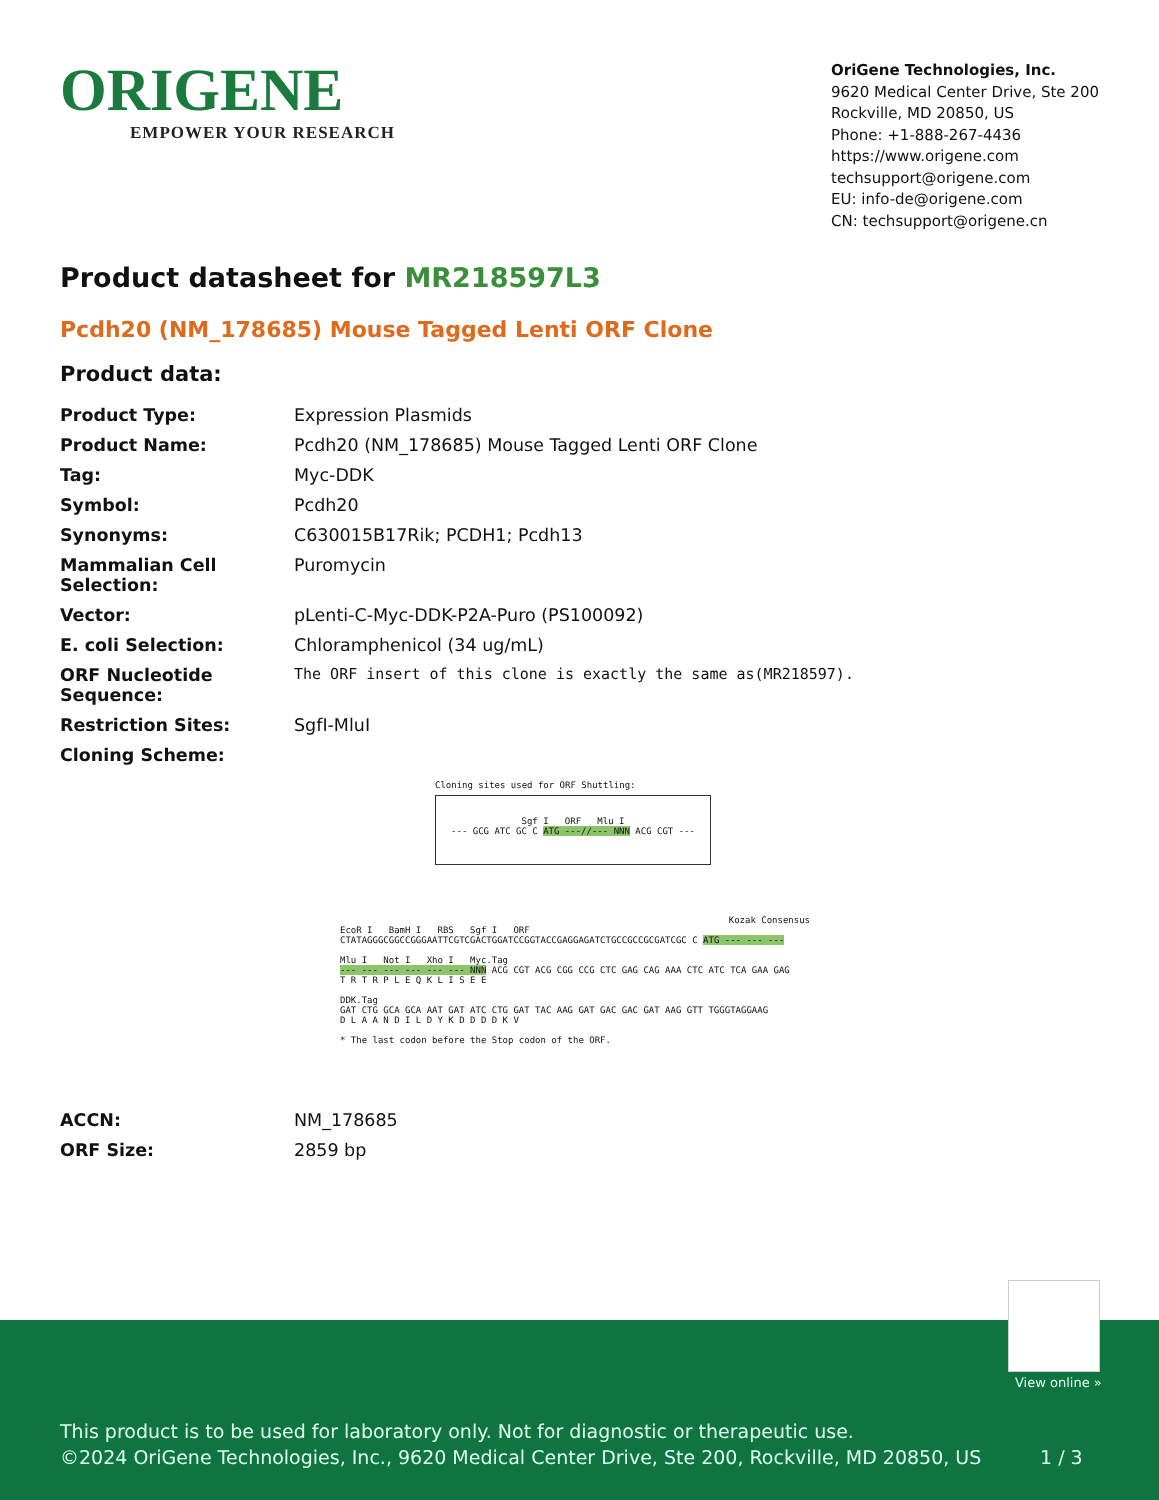ORIGENE
EMPOWER YOUR RESEARCH
OriGene Technologies, Inc.
9620 Medical Center Drive, Ste 200
Rockville, MD 20850, US
Phone: +1-888-267-4436
https://www.origene.com
techsupport@origene.com
EU: info-de@origene.com
CN: techsupport@origene.cn
Product datasheet for MR218597L3
Pcdh20 (NM_178685) Mouse Tagged Lenti ORF Clone
Product data:
| Product Type: | Expression Plasmids |
| Product Name: | Pcdh20 (NM_178685) Mouse Tagged Lenti ORF Clone |
| Tag: | Myc-DDK |
| Symbol: | Pcdh20 |
| Synonyms: | C630015B17Rik; PCDH1; Pcdh13 |
| Mammalian Cell Selection: | Puromycin |
| Vector: | pLenti-C-Myc-DDK-P2A-Puro (PS100092) |
| E. coli Selection: | Chloramphenicol (34 ug/mL) |
| ORF Nucleotide Sequence: | The ORF insert of this clone is exactly the same as(MR218597). |
| Restriction Sites: | SgfI-MluI |
| Cloning Scheme: | |
Cloning sites used for ORF Shuttling:
Sgf I ORF Mlu I
--- GCG ATC GC C ATG ---//--- NNN ACG CGT ---
Kozak Consensus
EcoR I BamH I RBS Sgf I ORF
CTATAGGGCGGCCGGGAATTCGTCGACTGGATCCGGTACCGAGGAGATCTGCCGCCGCGATCGC C ATG --- --- ---
Mlu I Not I Xho I Myc.Tag
--- --- --- --- --- --- NNN ACG CGT ACG CGG CCG CTC GAG CAG AAA CTC ATC TCA GAA GAG
T R T R P L E Q K L I S E E
DDK.Tag
GAT CTG GCA GCA AAT GAT ATC CTG GAT TAC AAG GAT GAC GAC GAT AAG GTT TGGGTAGGAAG
D L A A N D I L D Y K D D D D K V
* The last codon before the Stop codon of the ORF.
| ACCN: | NM_178685 |
| ORF Size: | 2859 bp |
View online »
This product is to be used for laboratory only. Not for diagnostic or therapeutic use.
©2024 OriGene Technologies, Inc., 9620 Medical Center Drive, Ste 200, Rockville, MD 20850, US 1 / 3